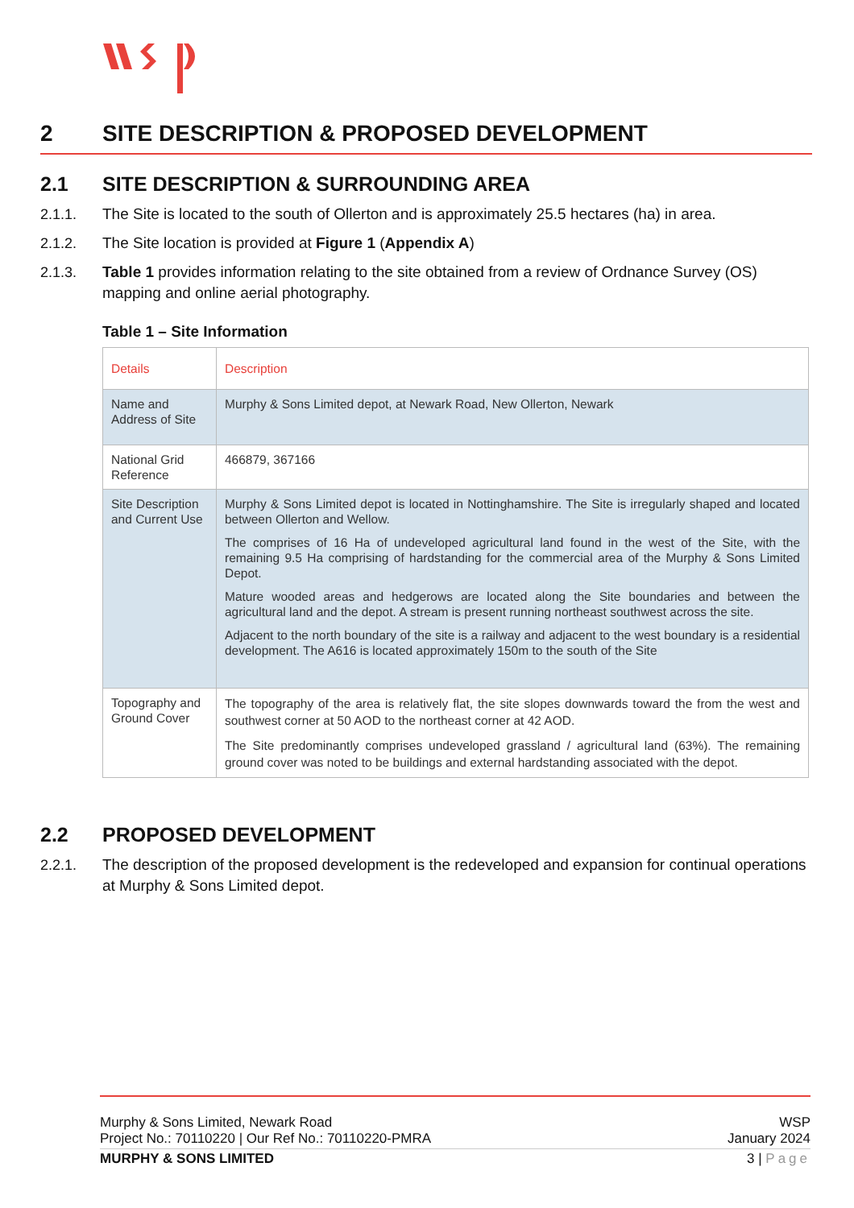2 SITE DESCRIPTION & PROPOSED DEVELOPMENT
2.1 SITE DESCRIPTION & SURROUNDING AREA
2.1.1. The Site is located to the south of Ollerton and is approximately 25.5 hectares (ha) in area.
2.1.2. The Site location is provided at Figure 1 (Appendix A)
2.1.3. Table 1 provides information relating to the site obtained from a review of Ordnance Survey (OS) mapping and online aerial photography.
Table 1 – Site Information
| Details | Description |
| --- | --- |
| Name and Address of Site | Murphy & Sons Limited depot, at Newark Road, New Ollerton, Newark |
| National Grid Reference | 466879, 367166 |
| Site Description and Current Use | Murphy & Sons Limited depot is located in Nottinghamshire. The Site is irregularly shaped and located between Ollerton and Wellow. The comprises of 16 Ha of undeveloped agricultural land found in the west of the Site, with the remaining 9.5 Ha comprising of hardstanding for the commercial area of the Murphy & Sons Limited Depot. Mature wooded areas and hedgerows are located along the Site boundaries and between the agricultural land and the depot. A stream is present running northeast southwest across the site. Adjacent to the north boundary of the site is a railway and adjacent to the west boundary is a residential development. The A616 is located approximately 150m to the south of the Site |
| Topography and Ground Cover | The topography of the area is relatively flat, the site slopes downwards toward the from the west and southwest corner at 50 AOD to the northeast corner at 42 AOD. The Site predominantly comprises undeveloped grassland / agricultural land (63%). The remaining ground cover was noted to be buildings and external hardstanding associated with the depot. |
2.2 PROPOSED DEVELOPMENT
2.2.1. The description of the proposed development is the redeveloped and expansion for continual operations at Murphy & Sons Limited depot.
Murphy & Sons Limited, Newark Road
Project No.: 70110220 | Our Ref No.: 70110220-PMRA WSP
January 2024
MURPHY & SONS LIMITED 3 | Page